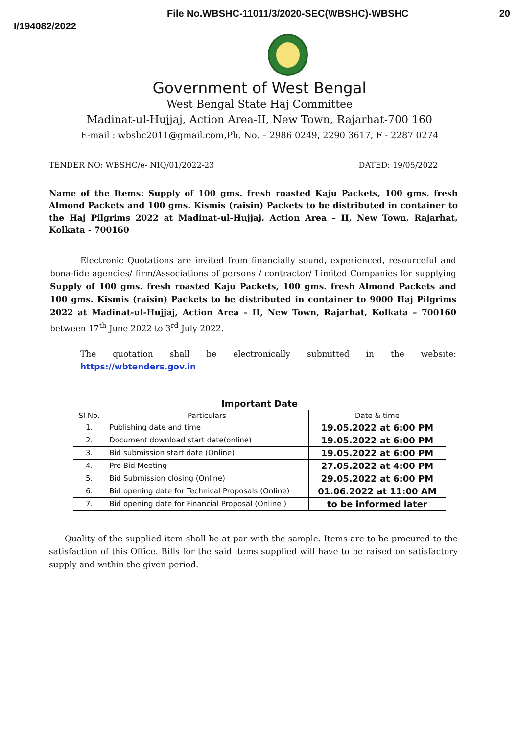I/194082/2022
File No.WBSHC-11011/3/2020-SEC(WBSHC)-WBSHC
20
Government of West Bengal
West Bengal State Haj Committee
Madinat-ul-Hujjaj, Action Area-II, New Town, Rajarhat-700 160
E-mail : wbshc2011@gmail.com,Ph. No. – 2986 0249, 2290 3617, F - 2287 0274
TENDER NO: WBSHC/e- NIQ/01/2022-23 DATED: 19/05/2022
Name of the Items: Supply of 100 gms. fresh roasted Kaju Packets, 100 gms. fresh Almond Packets and 100 gms. Kismis (raisin) Packets to be distributed in container to the Haj Pilgrims 2022 at Madinat-ul-Hujjaj, Action Area – II, New Town, Rajarhat, Kolkata - 700160
Electronic Quotations are invited from financially sound, experienced, resourceful and bona-fide agencies/ firm/Associations of persons / contractor/ Limited Companies for supplying Supply of 100 gms. fresh roasted Kaju Packets, 100 gms. fresh Almond Packets and 100 gms. Kismis (raisin) Packets to be distributed in container to 9000 Haj Pilgrims 2022 at Madinat-ul-Hujjaj, Action Area – II, New Town, Rajarhat, Kolkata – 700160 between 17<sup>th</sup> June 2022 to 3<sup>rd</sup> July 2022.
The quotation shall be electronically submitted in the website: https://wbtenders.gov.in
| Important Date | | |
| --- | --- | --- |
| Sl No. | Particulars | Date & time |
| 1. | Publishing date and time | 19.05.2022 at 6:00 PM |
| 2. | Document download start date(online) | 19.05.2022 at 6:00 PM |
| 3. | Bid submission start date (Online) | 19.05.2022 at 6:00 PM |
| 4. | Pre Bid Meeting | 27.05.2022 at 4:00 PM |
| 5. | Bid Submission closing (Online) | 29.05.2022 at 6:00 PM |
| 6. | Bid opening date for Technical Proposals (Online) | 01.06.2022 at 11:00 AM |
| 7. | Bid opening date for Financial Proposal (Online ) | to be informed later |
Quality of the supplied item shall be at par with the sample. Items are to be procured to the satisfaction of this Office. Bills for the said items supplied will have to be raised on satisfactory supply and within the given period.